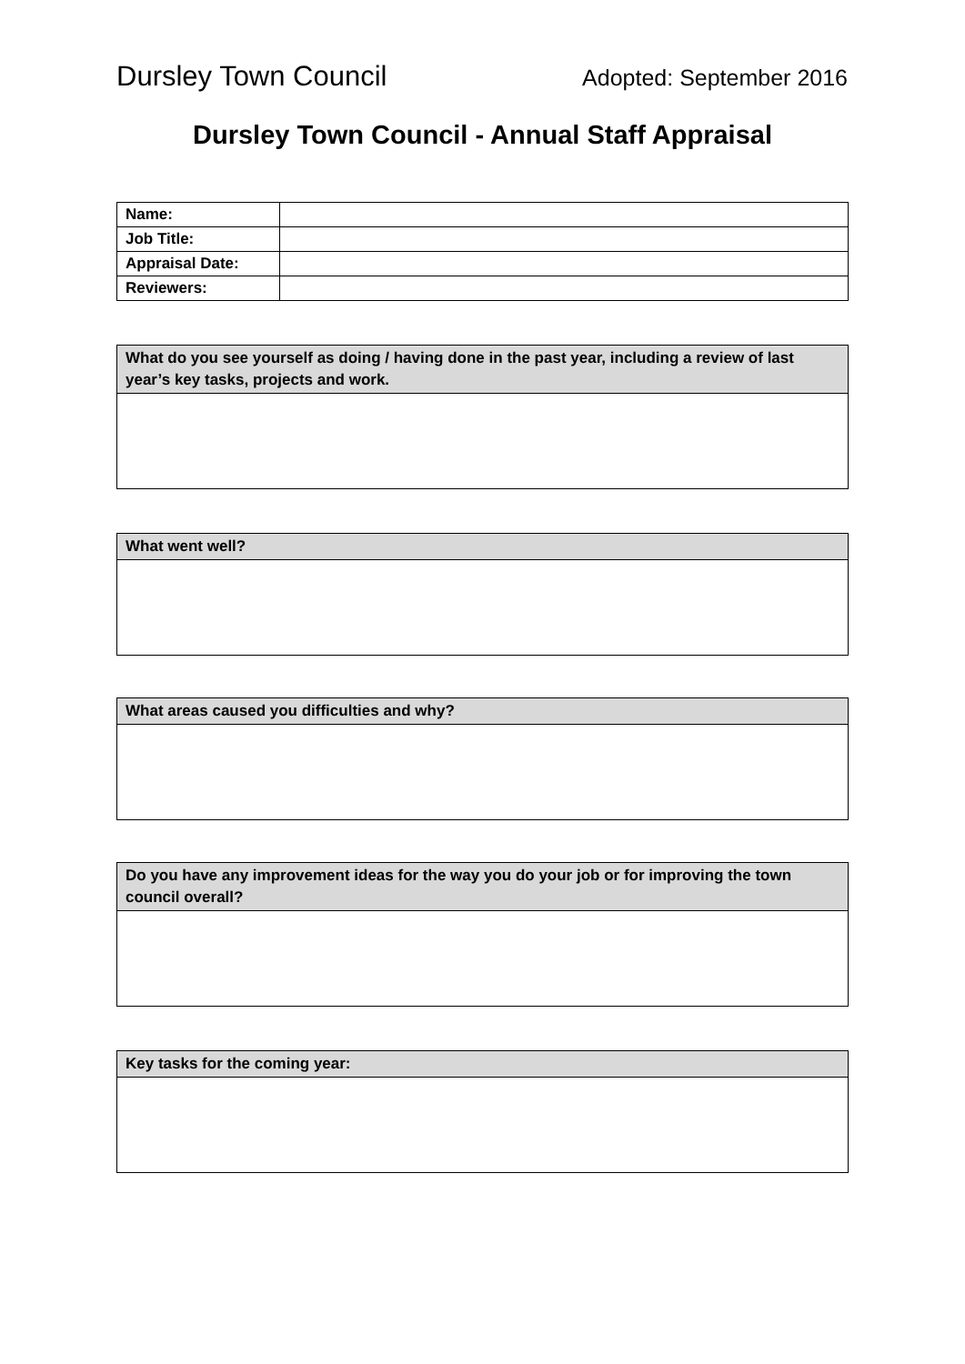Dursley Town Council Adopted: September 2016
Dursley Town Council - Annual Staff Appraisal
| Name: | |
| Job Title: | |
| Appraisal Date: | |
| Reviewers: | |
| What do you see yourself as doing / having done in the past year, including a review of last year’s key tasks, projects and work. |
| What went well? |
| What areas caused you difficulties and why? |
| Do you have any improvement ideas for the way you do your job or for improving the town council overall? |
| Key tasks for the coming year: |